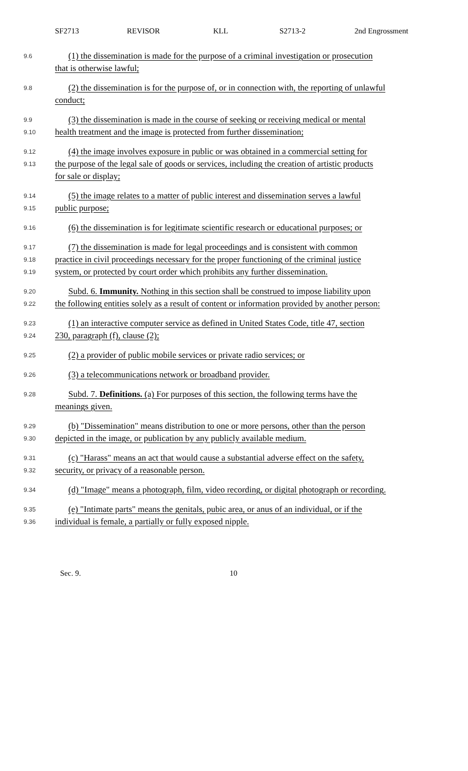SF2713 REVISOR KLL S2713-2 2nd Engrossment
9.6 (1) the dissemination is made for the purpose of a criminal investigation or prosecution
that is otherwise lawful;
9.8 (2) the dissemination is for the purpose of, or in connection with, the reporting of unlawful
conduct;
9.9 (3) the dissemination is made in the course of seeking or receiving medical or mental
9.10 health treatment and the image is protected from further dissemination;
9.12 (4) the image involves exposure in public or was obtained in a commercial setting for
9.13 the purpose of the legal sale of goods or services, including the creation of artistic products
for sale or display;
9.14 (5) the image relates to a matter of public interest and dissemination serves a lawful
9.15 public purpose;
9.16 (6) the dissemination is for legitimate scientific research or educational purposes; or
9.17 (7) the dissemination is made for legal proceedings and is consistent with common
9.18 practice in civil proceedings necessary for the proper functioning of the criminal justice
9.19 system, or protected by court order which prohibits any further dissemination.
9.20 Subd. 6. Immunity. Nothing in this section shall be construed to impose liability upon
9.22 the following entities solely as a result of content or information provided by another person:
9.23 (1) an interactive computer service as defined in United States Code, title 47, section
9.24 230, paragraph (f), clause (2);
9.25 (2) a provider of public mobile services or private radio services; or
9.26 (3) a telecommunications network or broadband provider.
9.28 Subd. 7. Definitions. (a) For purposes of this section, the following terms have the
meanings given.
9.29 (b) "Dissemination" means distribution to one or more persons, other than the person
9.30 depicted in the image, or publication by any publicly available medium.
9.31 (c) "Harass" means an act that would cause a substantial adverse effect on the safety,
9.32 security, or privacy of a reasonable person.
9.34 (d) "Image" means a photograph, film, video recording, or digital photograph or recording.
9.35 (e) "Intimate parts" means the genitals, pubic area, or anus of an individual, or if the
9.36 individual is female, a partially or fully exposed nipple.
Sec. 9. 10